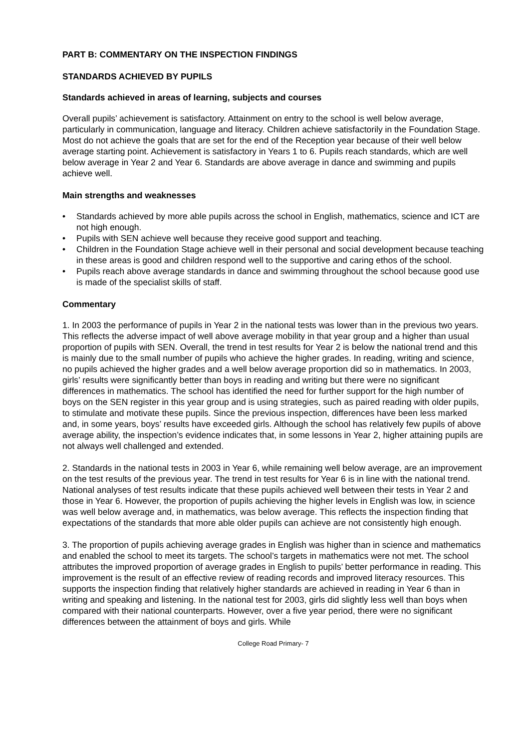PART B: COMMENTARY ON THE INSPECTION FINDINGS
STANDARDS ACHIEVED BY PUPILS
Standards achieved in areas of learning, subjects and courses
Overall pupils’ achievement is satisfactory. Attainment on entry to the school is well below average, particularly in communication, language and literacy. Children achieve satisfactorily in the Foundation Stage. Most do not achieve the goals that are set for the end of the Reception year because of their well below average starting point. Achievement is satisfactory in Years 1 to 6. Pupils reach standards, which are well below average in Year 2 and Year 6. Standards are above average in dance and swimming and pupils achieve well.
Main strengths and weaknesses
• Standards achieved by more able pupils across the school in English, mathematics, science and ICT are not high enough.
• Pupils with SEN achieve well because they receive good support and teaching.
• Children in the Foundation Stage achieve well in their personal and social development because teaching in these areas is good and children respond well to the supportive and caring ethos of the school.
• Pupils reach above average standards in dance and swimming throughout the school because good use is made of the specialist skills of staff.
Commentary
1. In 2003 the performance of pupils in Year 2 in the national tests was lower than in the previous two years. This reflects the adverse impact of well above average mobility in that year group and a higher than usual proportion of pupils with SEN. Overall, the trend in test results for Year 2 is below the national trend and this is mainly due to the small number of pupils who achieve the higher grades. In reading, writing and science, no pupils achieved the higher grades and a well below average proportion did so in mathematics. In 2003, girls’ results were significantly better than boys in reading and writing but there were no significant differences in mathematics. The school has identified the need for further support for the high number of boys on the SEN register in this year group and is using strategies, such as paired reading with older pupils, to stimulate and motivate these pupils. Since the previous inspection, differences have been less marked and, in some years, boys’ results have exceeded girls. Although the school has relatively few pupils of above average ability, the inspection’s evidence indicates that, in some lessons in Year 2, higher attaining pupils are not always well challenged and extended.
2. Standards in the national tests in 2003 in Year 6, while remaining well below average, are an improvement on the test results of the previous year. The trend in test results for Year 6 is in line with the national trend. National analyses of test results indicate that these pupils achieved well between their tests in Year 2 and those in Year 6. However, the proportion of pupils achieving the higher levels in English was low, in science was well below average and, in mathematics, was below average. This reflects the inspection finding that expectations of the standards that more able older pupils can achieve are not consistently high enough.
3. The proportion of pupils achieving average grades in English was higher than in science and mathematics and enabled the school to meet its targets. The school’s targets in mathematics were not met. The school attributes the improved proportion of average grades in English to pupils’ better performance in reading. This improvement is the result of an effective review of reading records and improved literacy resources. This supports the inspection finding that relatively higher standards are achieved in reading in Year 6 than in writing and speaking and listening. In the national test for 2003, girls did slightly less well than boys when compared with their national counterparts. However, over a five year period, there were no significant differences between the attainment of boys and girls. While
College Road Primary- 7